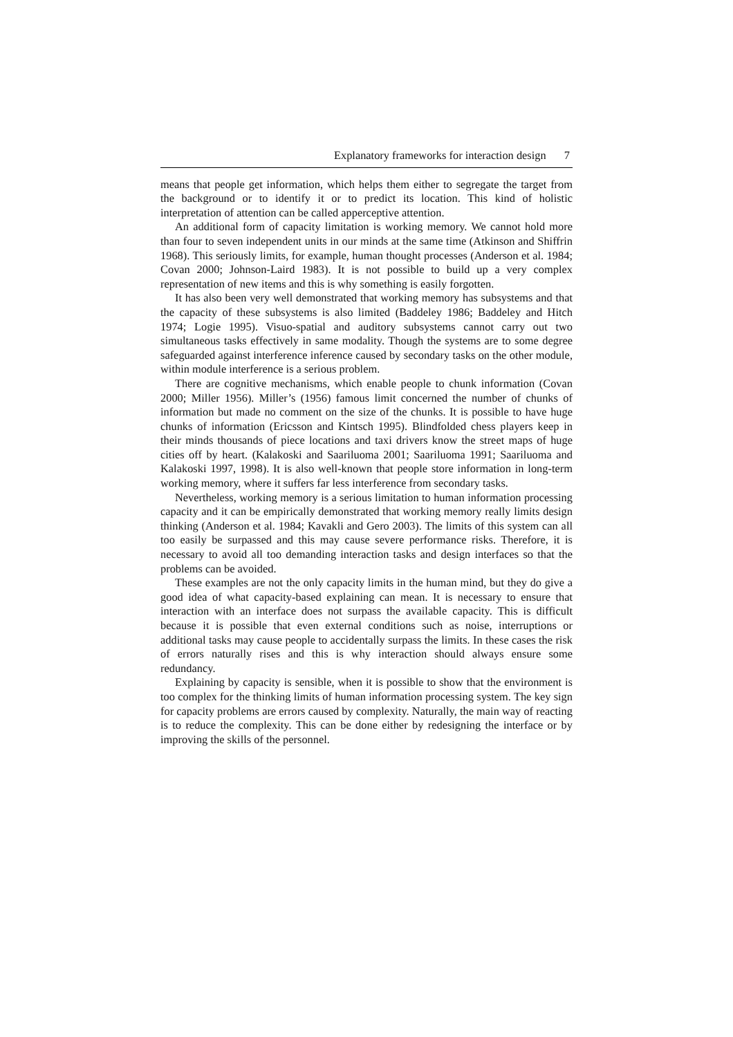Explanatory frameworks for interaction design 7
means that people get information, which helps them either to segregate the target from the background or to identify it or to predict its location. This kind of holistic interpretation of attention can be called apperceptive attention.
An additional form of capacity limitation is working memory. We cannot hold more than four to seven independent units in our minds at the same time (Atkinson and Shiffrin 1968). This seriously limits, for example, human thought processes (Anderson et al. 1984; Covan 2000; Johnson-Laird 1983). It is not possible to build up a very complex representation of new items and this is why something is easily forgotten.
It has also been very well demonstrated that working memory has subsystems and that the capacity of these subsystems is also limited (Baddeley 1986; Baddeley and Hitch 1974; Logie 1995). Visuo-spatial and auditory subsystems cannot carry out two simultaneous tasks effectively in same modality. Though the systems are to some degree safeguarded against interference inference caused by secondary tasks on the other module, within module interference is a serious problem.
There are cognitive mechanisms, which enable people to chunk information (Covan 2000; Miller 1956). Miller’s (1956) famous limit concerned the number of chunks of information but made no comment on the size of the chunks. It is possible to have huge chunks of information (Ericsson and Kintsch 1995). Blindfolded chess players keep in their minds thousands of piece locations and taxi drivers know the street maps of huge cities off by heart. (Kalakoski and Saariluoma 2001; Saariluoma 1991; Saariluoma and Kalakoski 1997, 1998). It is also well-known that people store information in long-term working memory, where it suffers far less interference from secondary tasks.
Nevertheless, working memory is a serious limitation to human information processing capacity and it can be empirically demonstrated that working memory really limits design thinking (Anderson et al. 1984; Kavakli and Gero 2003). The limits of this system can all too easily be surpassed and this may cause severe performance risks. Therefore, it is necessary to avoid all too demanding interaction tasks and design interfaces so that the problems can be avoided.
These examples are not the only capacity limits in the human mind, but they do give a good idea of what capacity-based explaining can mean. It is necessary to ensure that interaction with an interface does not surpass the available capacity. This is difficult because it is possible that even external conditions such as noise, interruptions or additional tasks may cause people to accidentally surpass the limits. In these cases the risk of errors naturally rises and this is why interaction should always ensure some redundancy.
Explaining by capacity is sensible, when it is possible to show that the environment is too complex for the thinking limits of human information processing system. The key sign for capacity problems are errors caused by complexity. Naturally, the main way of reacting is to reduce the complexity. This can be done either by redesigning the interface or by improving the skills of the personnel.